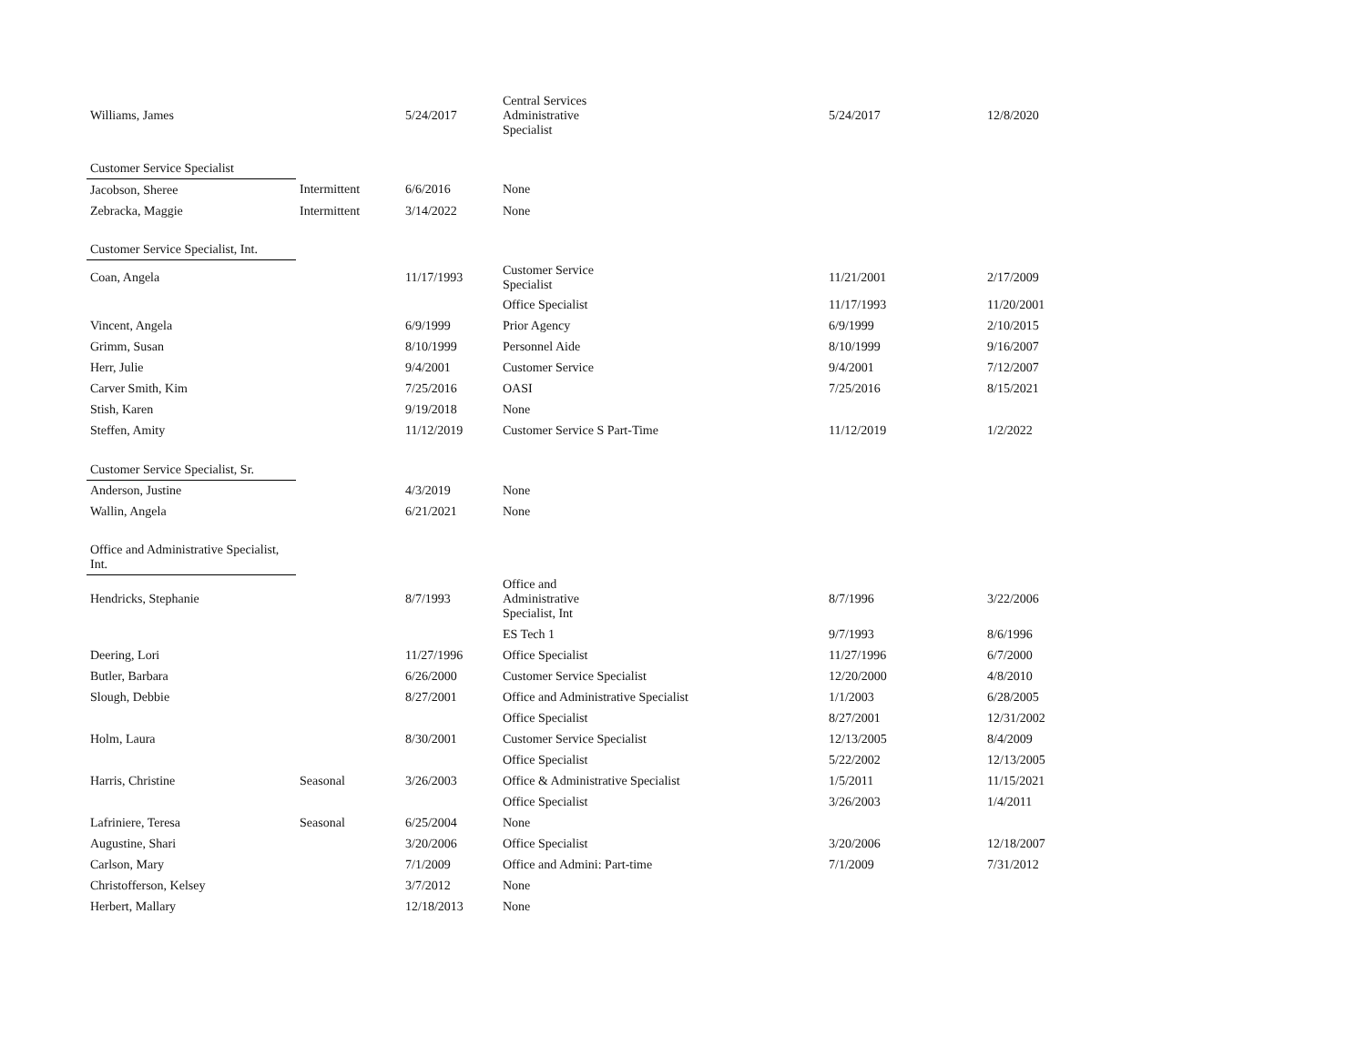| Williams, James | | 5/24/2017 | Central Services Administrative Specialist | 5/24/2017 | 12/8/2020 |
| Customer Service Specialist | | | | | |
| Jacobson, Sheree | Intermittent | 6/6/2016 | None | | |
| Zebracka, Maggie | Intermittent | 3/14/2022 | None | | |
| Customer Service Specialist, Int. | | | | | |
| Coan, Angela | | 11/17/1993 | Customer Service Specialist | 11/21/2001 | 2/17/2009 |
| | | | Office Specialist | 11/17/1993 | 11/20/2001 |
| Vincent, Angela | | 6/9/1999 | Prior Agency | 6/9/1999 | 2/10/2015 |
| Grimm, Susan | | 8/10/1999 | Personnel Aide | 8/10/1999 | 9/16/2007 |
| Herr, Julie | | 9/4/2001 | Customer Service | 9/4/2001 | 7/12/2007 |
| Carver Smith, Kim | | 7/25/2016 | OASI | 7/25/2016 | 8/15/2021 |
| Stish, Karen | | 9/19/2018 | None | | |
| Steffen, Amity | | 11/12/2019 | Customer Service S Part-Time | 11/12/2019 | 1/2/2022 |
| Customer Service Specialist, Sr. | | | | | |
| Anderson, Justine | | 4/3/2019 | None | | |
| Wallin, Angela | | 6/21/2021 | None | | |
| Office and Administrative Specialist, Int. | | | | | |
| Hendricks, Stephanie | | 8/7/1993 | Office and Administrative Specialist, Int | 8/7/1996 | 3/22/2006 |
| | | | ES Tech 1 | 9/7/1993 | 8/6/1996 |
| Deering, Lori | | 11/27/1996 | Office Specialist | 11/27/1996 | 6/7/2000 |
| Butler, Barbara | | 6/26/2000 | Customer Service Specialist | 12/20/2000 | 4/8/2010 |
| Slough, Debbie | | 8/27/2001 | Office and Administrative Specialist | 1/1/2003 | 6/28/2005 |
| | | | Office Specialist | 8/27/2001 | 12/31/2002 |
| Holm, Laura | | 8/30/2001 | Customer Service Specialist | 12/13/2005 | 8/4/2009 |
| | | | Office Specialist | 5/22/2002 | 12/13/2005 |
| Harris, Christine | Seasonal | 3/26/2003 | Office & Administrative Specialist | 1/5/2011 | 11/15/2021 |
| | | | Office Specialist | 3/26/2003 | 1/4/2011 |
| Lafriniere, Teresa | Seasonal | 6/25/2004 | None | | |
| Augustine, Shari | | 3/20/2006 | Office Specialist | 3/20/2006 | 12/18/2007 |
| Carlson, Mary | | 7/1/2009 | Office and Admini: Part-time | 7/1/2009 | 7/31/2012 |
| Christofferson, Kelsey | | 3/7/2012 | None | | |
| Herbert, Mallary | | 12/18/2013 | None | | |